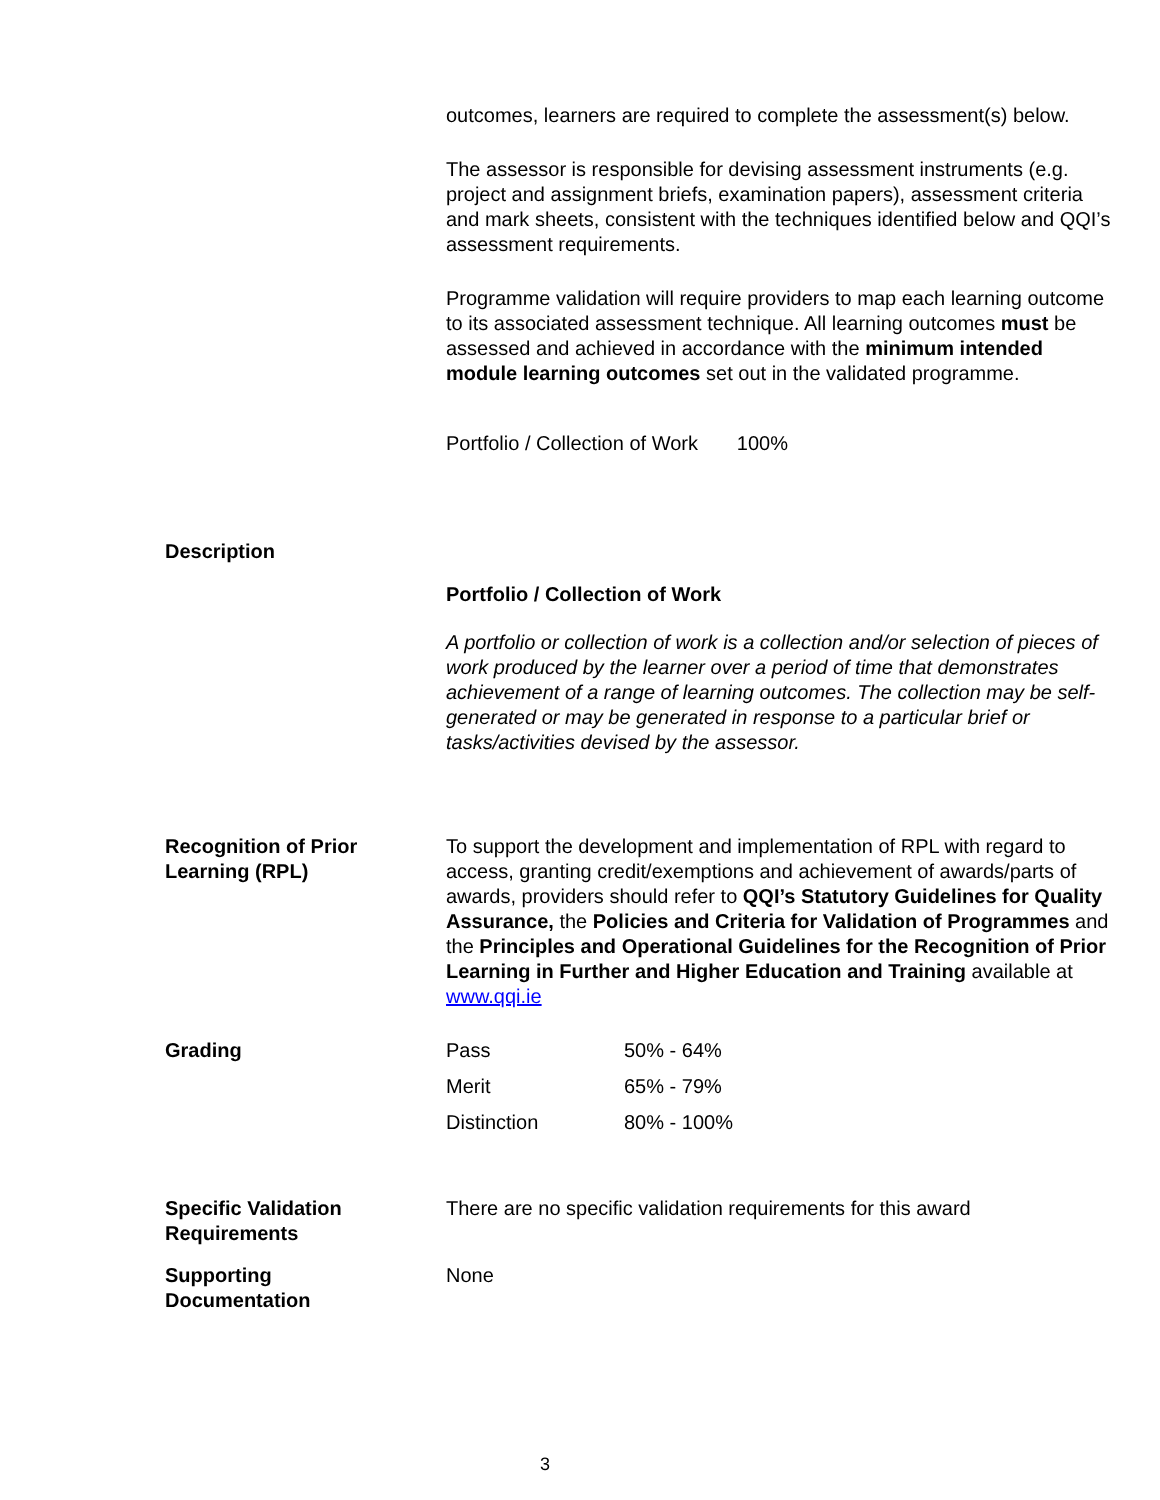outcomes, learners are required to complete the assessment(s) below.
The assessor is responsible for devising assessment instruments (e.g. project and assignment briefs, examination papers), assessment criteria and mark sheets, consistent with the techniques identified below and QQI’s assessment requirements.
Programme validation will require providers to map each learning outcome to its associated assessment technique. All learning outcomes must be assessed and achieved in accordance with the minimum intended module learning outcomes set out in the validated programme.
Portfolio / Collection of Work 100%
Description
Portfolio / Collection of Work
A portfolio or collection of work is a collection and/or selection of pieces of work produced by the learner over a period of time that demonstrates achievement of a range of learning outcomes. The collection may be self-generated or may be generated in response to a particular brief or tasks/activities devised by the assessor.
Recognition of Prior
Learning (RPL)
To support the development and implementation of RPL with regard to access, granting credit/exemptions and achievement of awards/parts of awards, providers should refer to QQI’s Statutory Guidelines for Quality Assurance, the Policies and Criteria for Validation of Programmes and the Principles and Operational Guidelines for the Recognition of Prior Learning in Further and Higher Education and Training available at www.qqi.ie
Grading
| Pass | 50% - 64% |
| Merit | 65% - 79% |
| Distinction | 80% - 100% |
Specific Validation
Requirements
There are no specific validation requirements for this award
Supporting
Documentation
None
3